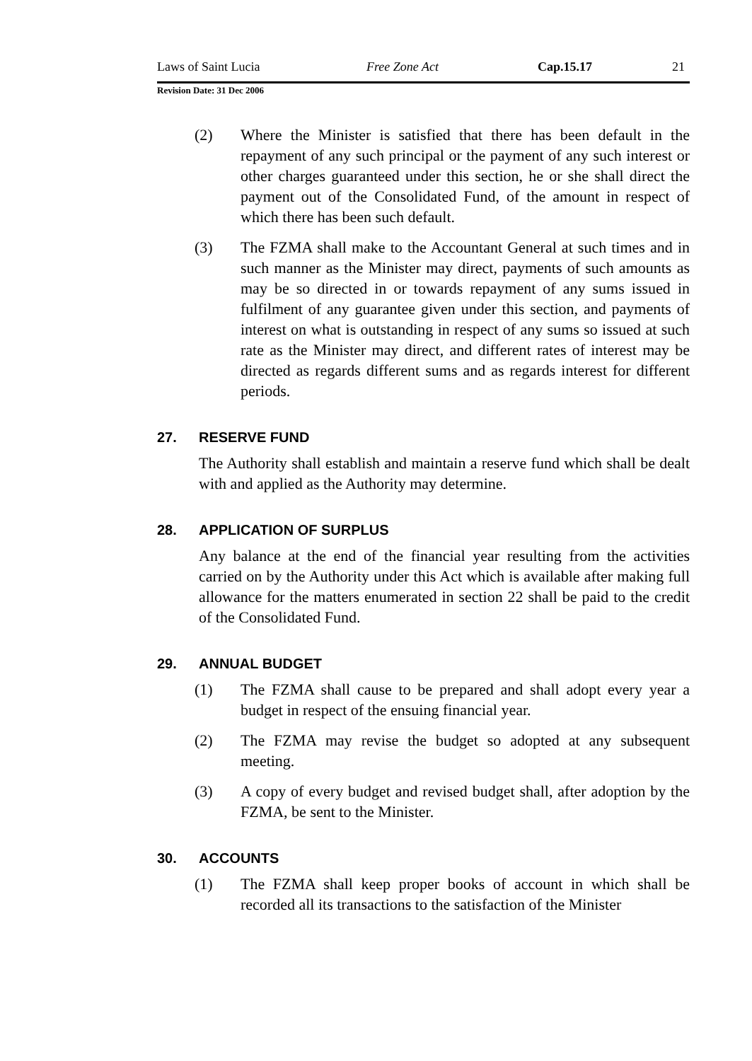Laws of Saint Lucia Free Zone Act Cap.15.17 21
Revision Date: 31 Dec 2006
(2) Where the Minister is satisfied that there has been default in the repayment of any such principal or the payment of any such interest or other charges guaranteed under this section, he or she shall direct the payment out of the Consolidated Fund, of the amount in respect of which there has been such default.
(3) The FZMA shall make to the Accountant General at such times and in such manner as the Minister may direct, payments of such amounts as may be so directed in or towards repayment of any sums issued in fulfilment of any guarantee given under this section, and payments of interest on what is outstanding in respect of any sums so issued at such rate as the Minister may direct, and different rates of interest may be directed as regards different sums and as regards interest for different periods.
27. RESERVE FUND
The Authority shall establish and maintain a reserve fund which shall be dealt with and applied as the Authority may determine.
28. APPLICATION OF SURPLUS
Any balance at the end of the financial year resulting from the activities carried on by the Authority under this Act which is available after making full allowance for the matters enumerated in section 22 shall be paid to the credit of the Consolidated Fund.
29. ANNUAL BUDGET
(1) The FZMA shall cause to be prepared and shall adopt every year a budget in respect of the ensuing financial year.
(2) The FZMA may revise the budget so adopted at any subsequent meeting.
(3) A copy of every budget and revised budget shall, after adoption by the FZMA, be sent to the Minister.
30. ACCOUNTS
(1) The FZMA shall keep proper books of account in which shall be recorded all its transactions to the satisfaction of the Minister